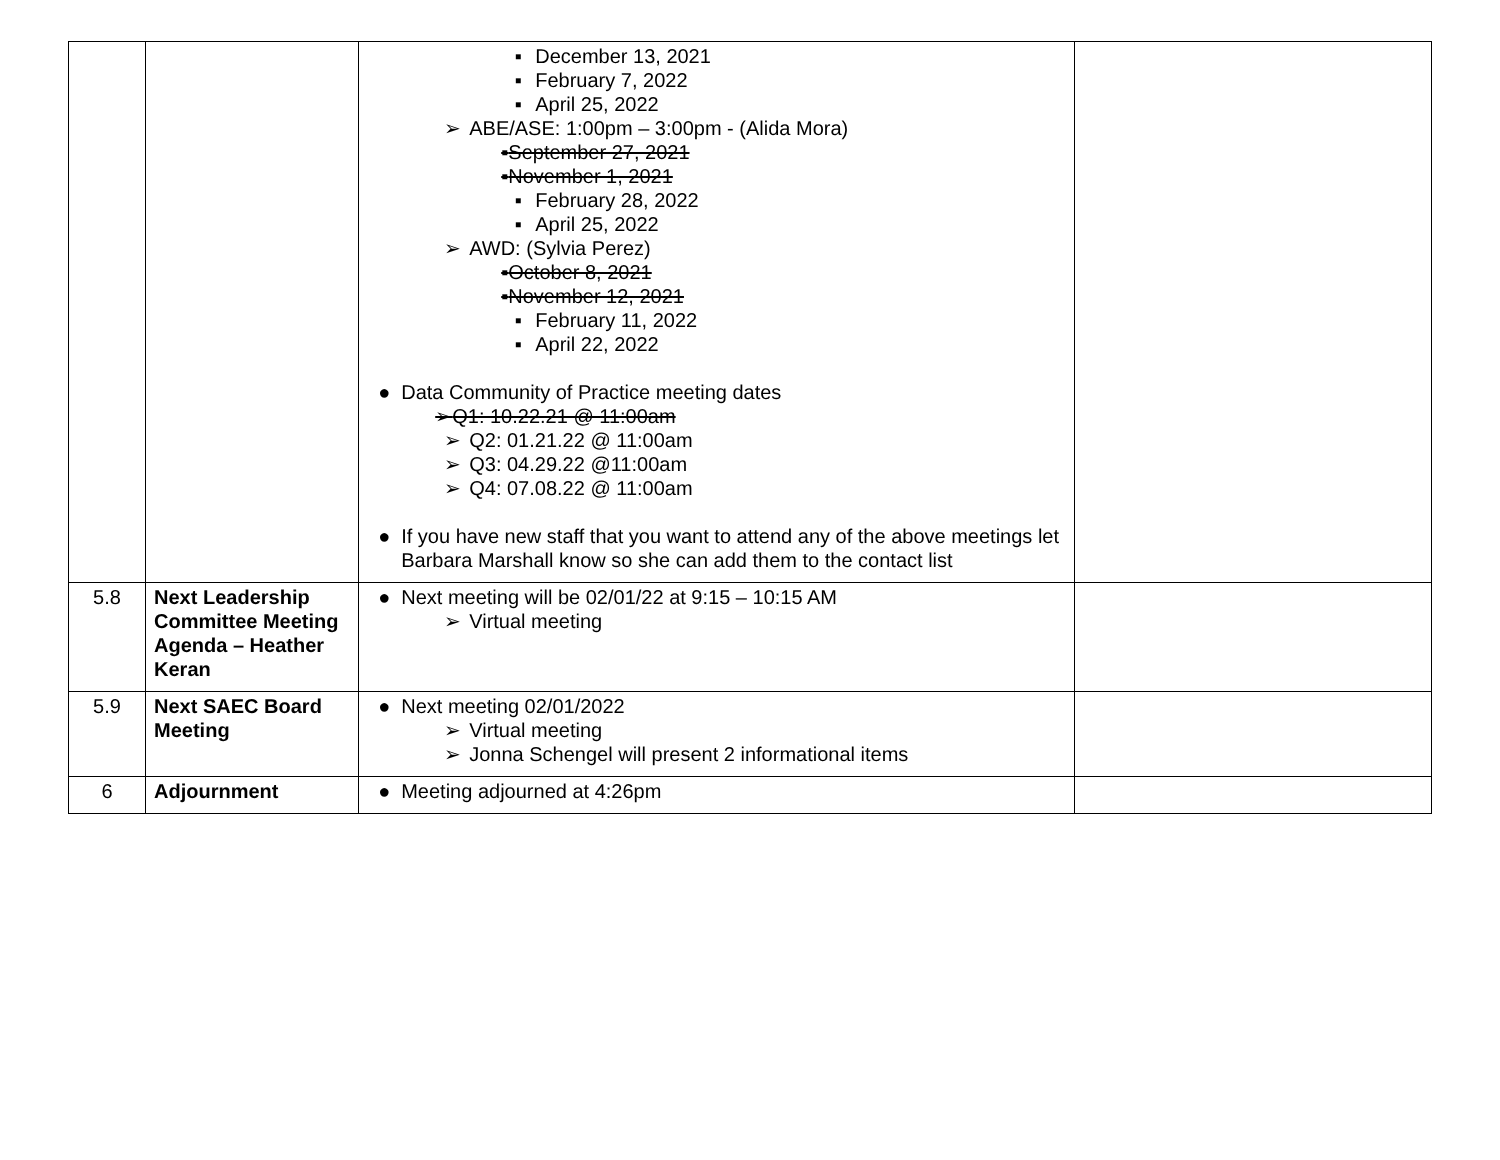| | | ▪ December 13, 2021 ▪ February 7, 2022 ▪ April 25, 2022 ➢ ABE/ASE: 1:00pm – 3:00pm - (Alida Mora) ▪ September 27, 2021 ▪ November 1, 2021 ▪ February 28, 2022 ▪ April 25, 2022 ➢ AWD: (Sylvia Perez) ▪ October 8, 2021 ▪ November 12, 2021 ▪ February 11, 2022 ▪ April 22, 2022 ● Data Community of Practice meeting dates ➢ Q1: 10.22.21 @ 11:00am ➢ Q2: 01.21.22 @ 11:00am ➢ Q3: 04.29.22 @11:00am ➢ Q4: 07.08.22 @ 11:00am ● If you have new staff that you want to attend any of the above meetings let Barbara Marshall know so she can add them to the contact list | |
| 5.8 | Next Leadership Committee Meeting Agenda – Heather Keran | ● Next meeting will be 02/01/22 at 9:15 – 10:15 AM ➢ Virtual meeting | |
| 5.9 | Next SAEC Board Meeting | ● Next meeting 02/01/2022 ➢ Virtual meeting ➢ Jonna Schengel will present 2 informational items | |
| 6 | Adjournment | ● Meeting adjourned at 4:26pm | |